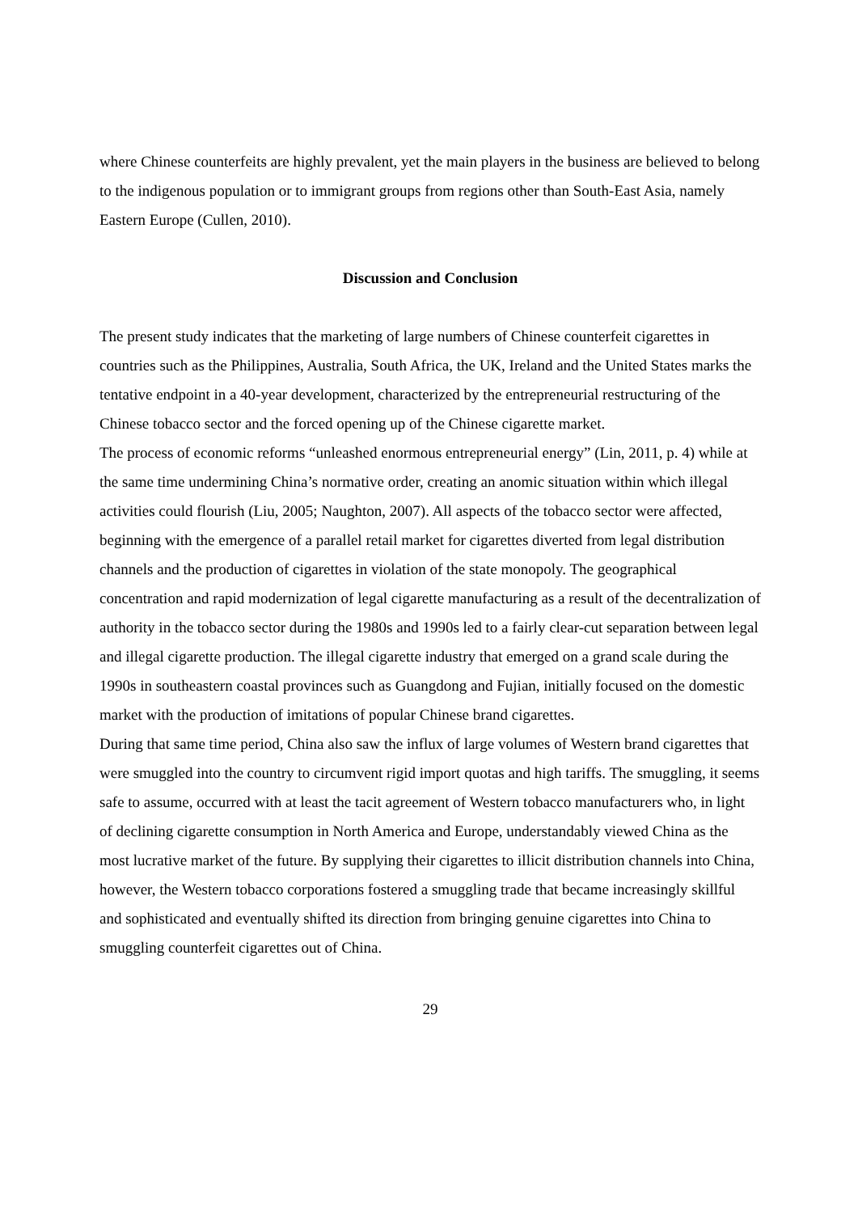where Chinese counterfeits are highly prevalent, yet the main players in the business are believed to belong to the indigenous population or to immigrant groups from regions other than South-East Asia, namely Eastern Europe (Cullen, 2010).
Discussion and Conclusion
The present study indicates that the marketing of large numbers of Chinese counterfeit cigarettes in countries such as the Philippines, Australia, South Africa, the UK, Ireland and the United States marks the tentative endpoint in a 40-year development, characterized by the entrepreneurial restructuring of the Chinese tobacco sector and the forced opening up of the Chinese cigarette market.
The process of economic reforms “unleashed enormous entrepreneurial energy” (Lin, 2011, p. 4) while at the same time undermining China’s normative order, creating an anomic situation within which illegal activities could flourish (Liu, 2005; Naughton, 2007). All aspects of the tobacco sector were affected, beginning with the emergence of a parallel retail market for cigarettes diverted from legal distribution channels and the production of cigarettes in violation of the state monopoly. The geographical concentration and rapid modernization of legal cigarette manufacturing as a result of the decentralization of authority in the tobacco sector during the 1980s and 1990s led to a fairly clear-cut separation between legal and illegal cigarette production. The illegal cigarette industry that emerged on a grand scale during the 1990s in southeastern coastal provinces such as Guangdong and Fujian, initially focused on the domestic market with the production of imitations of popular Chinese brand cigarettes.
During that same time period, China also saw the influx of large volumes of Western brand cigarettes that were smuggled into the country to circumvent rigid import quotas and high tariffs. The smuggling, it seems safe to assume, occurred with at least the tacit agreement of Western tobacco manufacturers who, in light of declining cigarette consumption in North America and Europe, understandably viewed China as the most lucrative market of the future. By supplying their cigarettes to illicit distribution channels into China, however, the Western tobacco corporations fostered a smuggling trade that became increasingly skillful and sophisticated and eventually shifted its direction from bringing genuine cigarettes into China to smuggling counterfeit cigarettes out of China.
29